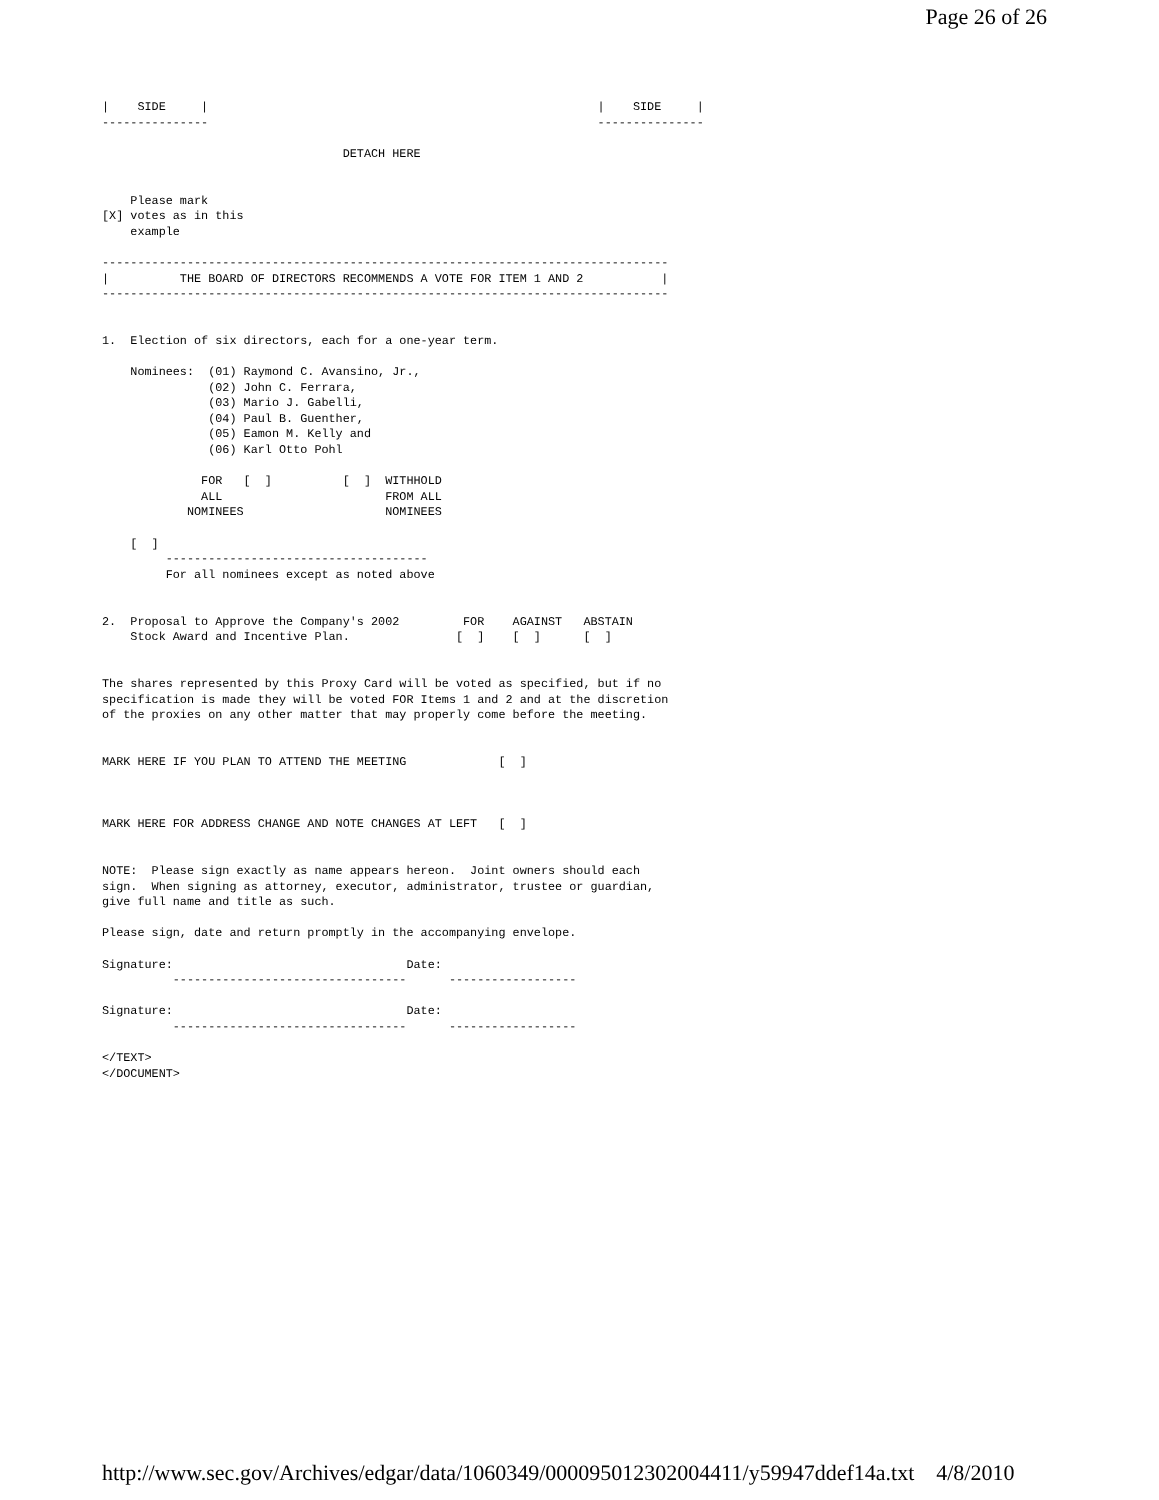Page 26 of 26
|    SIDE     |                                                       |    SIDE     |
---------------                                                       ---------------

                                  DETACH HERE


    Please mark
[X] votes as in this
    example

--------------------------------------------------------------------------------
|          THE BOARD OF DIRECTORS RECOMMENDS A VOTE FOR ITEM 1 AND 2           |
--------------------------------------------------------------------------------


1.  Election of six directors, each for a one-year term.

    Nominees:  (01) Raymond C. Avansino, Jr.,
               (02) John C. Ferrara,
               (03) Mario J. Gabelli,
               (04) Paul B. Guenther,
               (05) Eamon M. Kelly and
               (06) Karl Otto Pohl

              FOR   [  ]          [  ]  WITHHOLD
              ALL                       FROM ALL
            NOMINEES                    NOMINEES

    [  ]
         -------------------------------------
         For all nominees except as noted above


2.  Proposal to Approve the Company's 2002         FOR    AGAINST   ABSTAIN
    Stock Award and Incentive Plan.               [  ]    [  ]      [  ]


The shares represented by this Proxy Card will be voted as specified, but if no
specification is made they will be voted FOR Items 1 and 2 and at the discretion
of the proxies on any other matter that may properly come before the meeting.


MARK HERE IF YOU PLAN TO ATTEND THE MEETING             [  ]



MARK HERE FOR ADDRESS CHANGE AND NOTE CHANGES AT LEFT   [  ]


NOTE:  Please sign exactly as name appears hereon.  Joint owners should each
sign.  When signing as attorney, executor, administrator, trustee or guardian,
give full name and title as such.

Please sign, date and return promptly in the accompanying envelope.

Signature:                                 Date:
          ---------------------------------      ------------------

Signature:                                 Date:
          ---------------------------------      ------------------

</TEXT>
</DOCUMENT>
http://www.sec.gov/Archives/edgar/data/1060349/000095012302004411/y59947ddef14a.txt 4/8/2010